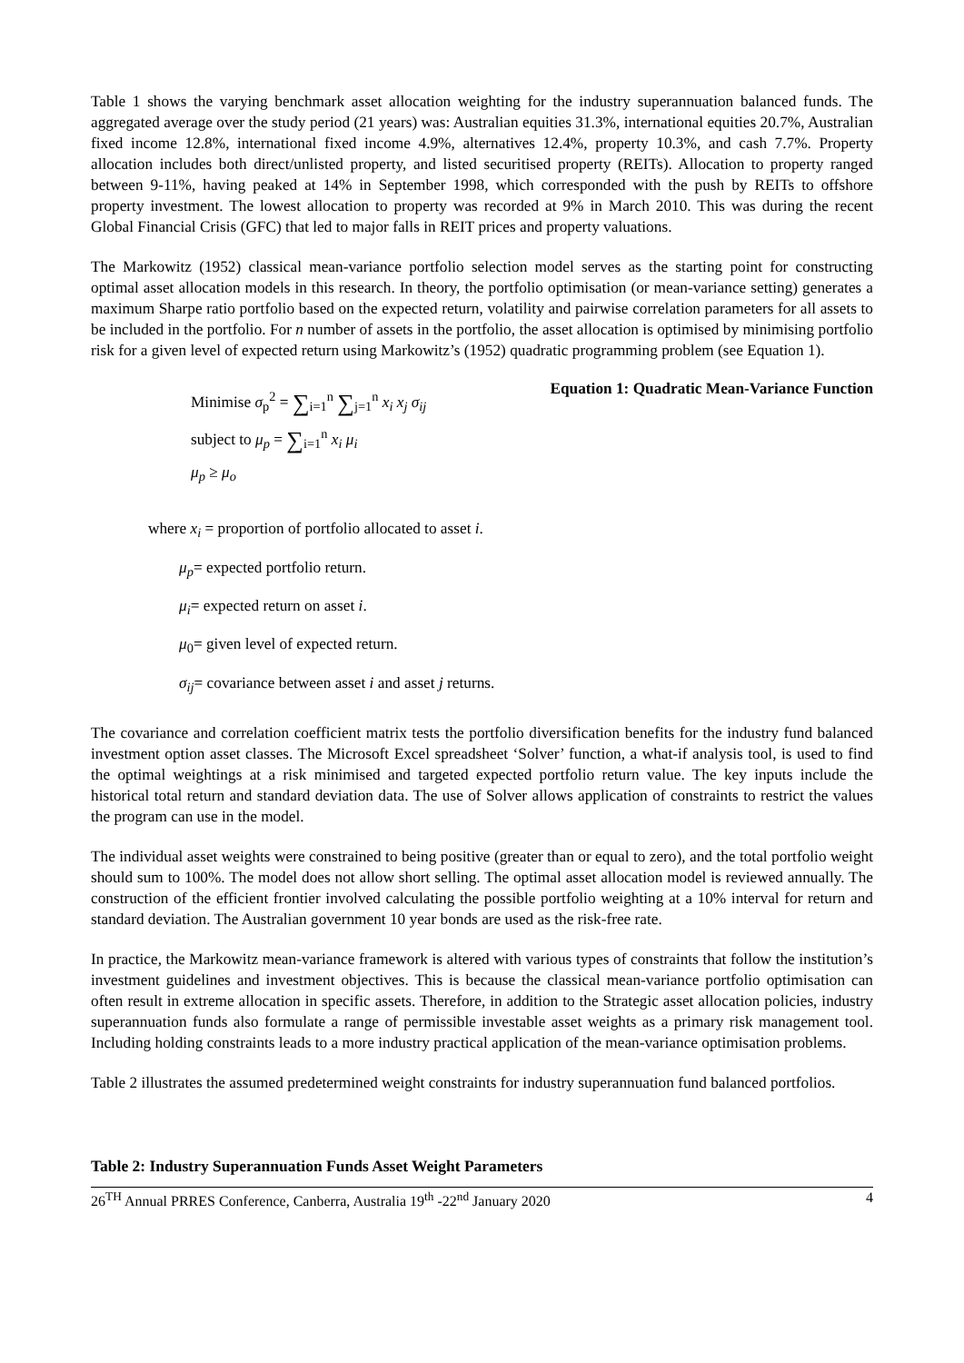Table 1 shows the varying benchmark asset allocation weighting for the industry superannuation balanced funds. The aggregated average over the study period (21 years) was: Australian equities 31.3%, international equities 20.7%, Australian fixed income 12.8%, international fixed income 4.9%, alternatives 12.4%, property 10.3%, and cash 7.7%. Property allocation includes both direct/unlisted property, and listed securitised property (REITs). Allocation to property ranged between 9-11%, having peaked at 14% in September 1998, which corresponded with the push by REITs to offshore property investment. The lowest allocation to property was recorded at 9% in March 2010. This was during the recent Global Financial Crisis (GFC) that led to major falls in REIT prices and property valuations.
The Markowitz (1952) classical mean-variance portfolio selection model serves as the starting point for constructing optimal asset allocation models in this research. In theory, the portfolio optimisation (or mean-variance setting) generates a maximum Sharpe ratio portfolio based on the expected return, volatility and pairwise correlation parameters for all assets to be included in the portfolio. For n number of assets in the portfolio, the asset allocation is optimised by minimising portfolio risk for a given level of expected return using Markowitz’s (1952) quadratic programming problem (see Equation 1).
Minimise σ<sub>p</sub><sup>2</sup> = ∑<sub>i=1</sub><sup>n</sup> ∑<sub>j=1</sub><sup>n</sup> x<sub>i</sub> x<sub>j</sub> σ<sub>ij</sub>
subject to μ<sub>p</sub> = ∑<sub>i=1</sub><sup>n</sup> x<sub>i</sub> μ<sub>i</sub>
μ<sub>p</sub> ≥ μ<sub>o</sub>
Equation 1: Quadratic Mean-Variance Function
where x<sub>i</sub> = proportion of portfolio allocated to asset i.
μ<sub>p</sub>= expected portfolio return.
μ<sub>i</sub>= expected return on asset i.
μ<sub>0</sub>= given level of expected return.
σ<sub>ij</sub>= covariance between asset i and asset j returns.
The covariance and correlation coefficient matrix tests the portfolio diversification benefits for the industry fund balanced investment option asset classes. The Microsoft Excel spreadsheet ‘Solver’ function, a what-if analysis tool, is used to find the optimal weightings at a risk minimised and targeted expected portfolio return value. The key inputs include the historical total return and standard deviation data. The use of Solver allows application of constraints to restrict the values the program can use in the model.
The individual asset weights were constrained to being positive (greater than or equal to zero), and the total portfolio weight should sum to 100%. The model does not allow short selling. The optimal asset allocation model is reviewed annually. The construction of the efficient frontier involved calculating the possible portfolio weighting at a 10% interval for return and standard deviation. The Australian government 10 year bonds are used as the risk-free rate.
In practice, the Markowitz mean-variance framework is altered with various types of constraints that follow the institution’s investment guidelines and investment objectives. This is because the classical mean-variance portfolio optimisation can often result in extreme allocation in specific assets. Therefore, in addition to the Strategic asset allocation policies, industry superannuation funds also formulate a range of permissible investable asset weights as a primary risk management tool. Including holding constraints leads to a more industry practical application of the mean-variance optimisation problems.
Table 2 illustrates the assumed predetermined weight constraints for industry superannuation fund balanced portfolios.
Table 2: Industry Superannuation Funds Asset Weight Parameters
26<sup>TH</sup> Annual PRRES Conference, Canberra, Australia 19<sup>th</sup> -22<sup>nd</sup> January 2020 4